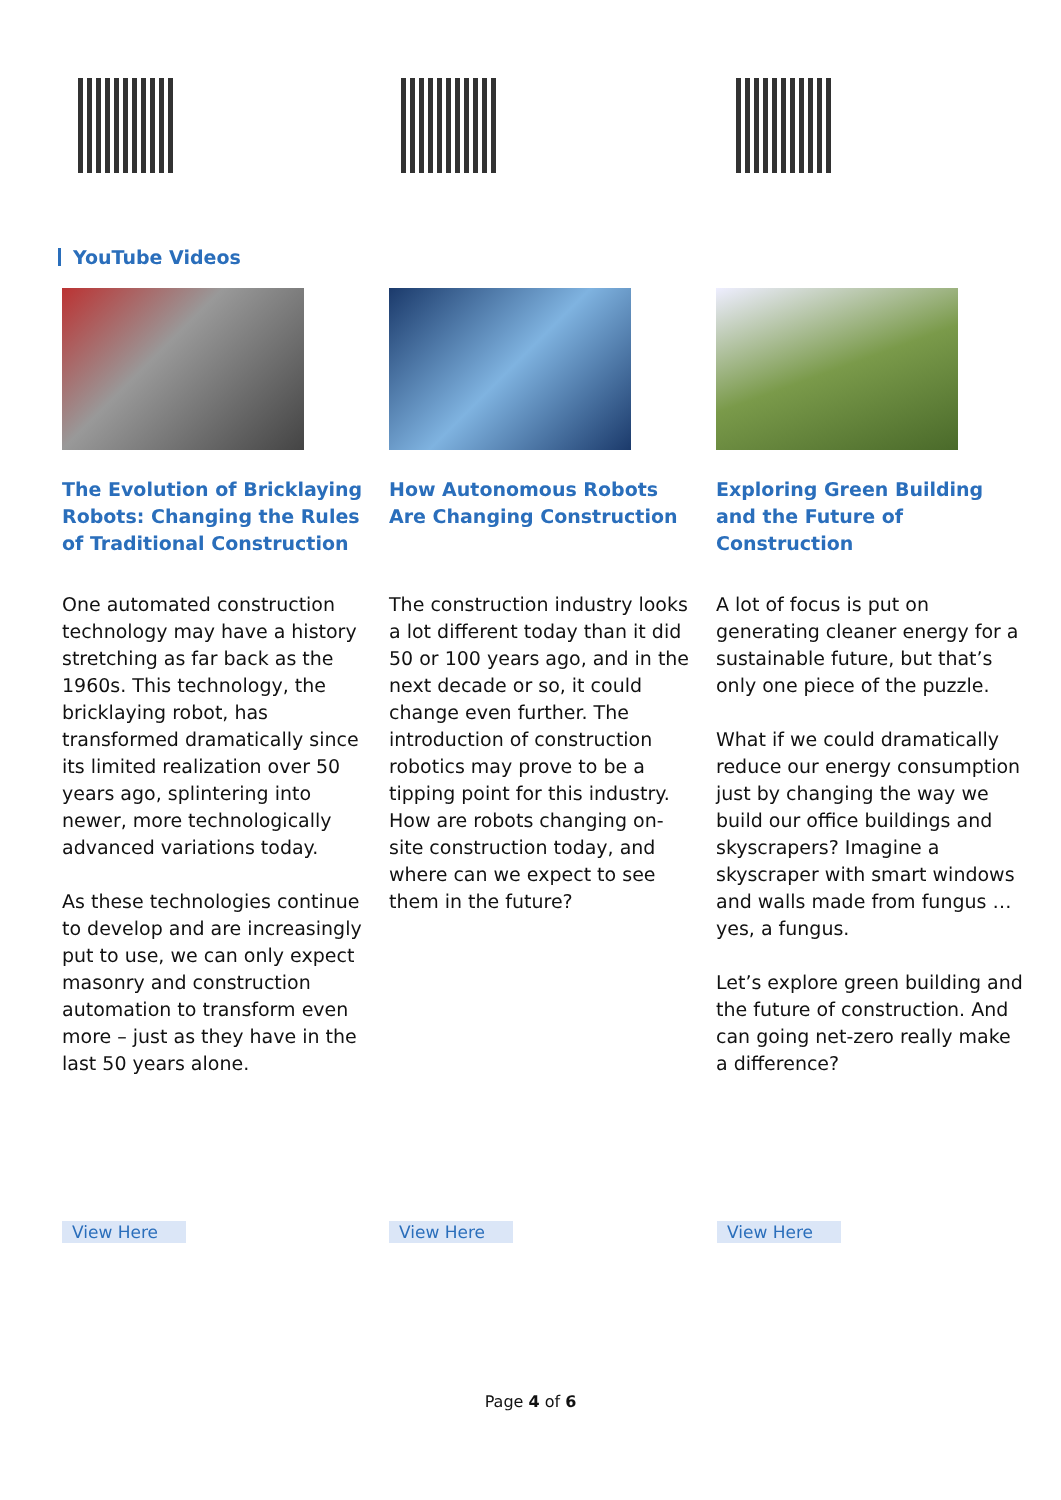YouTube Videos
The Evolution of Bricklaying Robots: Changing the Rules of Traditional Construction
One automated construction technology may have a history stretching as far back as the 1960s. This technology, the bricklaying robot, has transformed dramatically since its limited realization over 50 years ago, splintering into newer, more technologically advanced variations today.
As these technologies continue to develop and are increasingly put to use, we can only expect masonry and construction automation to transform even more – just as they have in the last 50 years alone.
How Autonomous Robots Are Changing Construction
The construction industry looks a lot different today than it did 50 or 100 years ago, and in the next decade or so, it could change even further. The introduction of construction robotics may prove to be a tipping point for this industry. How are robots changing on-site construction today, and where can we expect to see them in the future?
Exploring Green Building and the Future of Construction
A lot of focus is put on generating cleaner energy for a sustainable future, but that’s only one piece of the puzzle.
What if we could dramatically reduce our energy consumption just by changing the way we build our office buildings and skyscrapers? Imagine a skyscraper with smart windows and walls made from fungus … yes, a fungus.
Let’s explore green building and the future of construction. And can going net-zero really make a difference?
View Here View Here View Here
Page 4 of 6